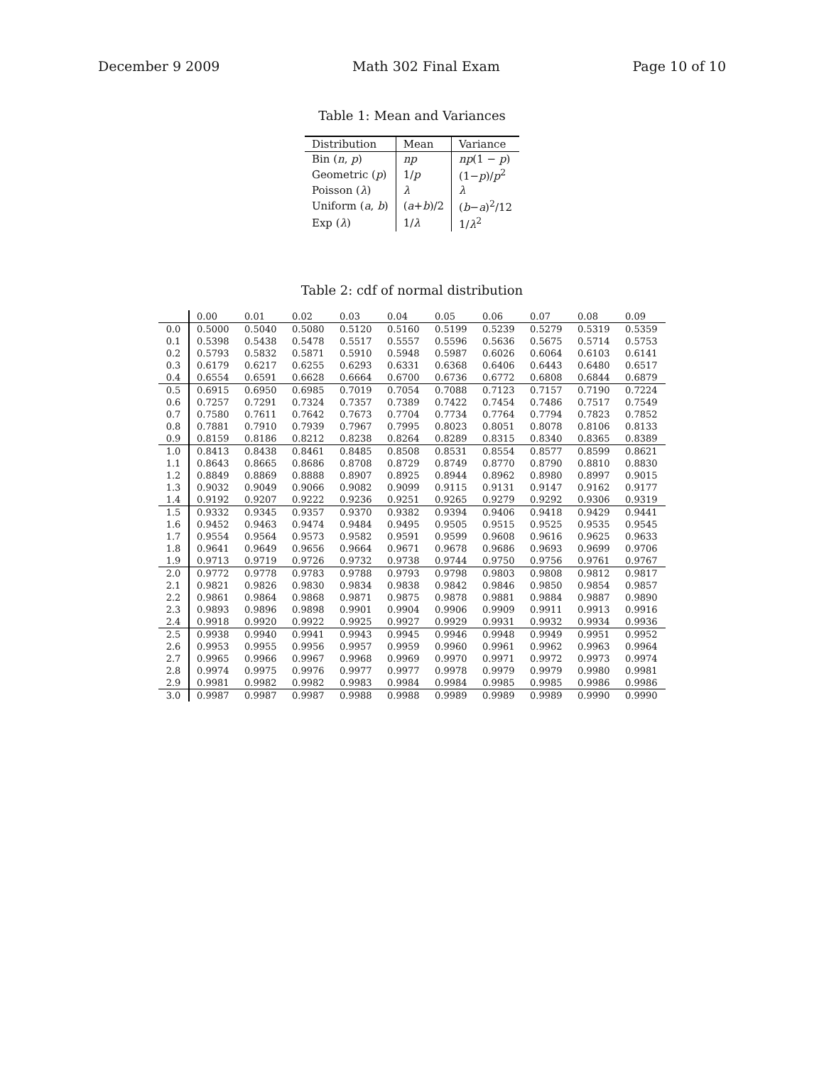December 9 2009 Math 302 Final Exam Page 10 of 10
Table 1: Mean and Variances
| Distribution | Mean | Variance |
| --- | --- | --- |
| Bin ( n , p ) | np | np (1 − p ) |
| Geometric ( p ) | 1/ p | (1− p )/ p<sup>2</sup> |
| Poisson ( λ ) | λ | λ |
| Uniform ( a , b ) | ( a + b )/2 | ( b − a )<sup>2</sup>/12 |
| Exp ( λ ) | 1/ λ | 1/ λ<sup>2</sup> |
Table 2: cdf of normal distribution
| | 0.00 | 0.01 | 0.02 | 0.03 | 0.04 | 0.05 | 0.06 | 0.07 | 0.08 | 0.09 |
| --- | --- | --- | --- | --- | --- | --- | --- | --- | --- | --- |
| 0.0 | 0.5000 | 0.5040 | 0.5080 | 0.5120 | 0.5160 | 0.5199 | 0.5239 | 0.5279 | 0.5319 | 0.5359 |
| 0.1 | 0.5398 | 0.5438 | 0.5478 | 0.5517 | 0.5557 | 0.5596 | 0.5636 | 0.5675 | 0.5714 | 0.5753 |
| 0.2 | 0.5793 | 0.5832 | 0.5871 | 0.5910 | 0.5948 | 0.5987 | 0.6026 | 0.6064 | 0.6103 | 0.6141 |
| 0.3 | 0.6179 | 0.6217 | 0.6255 | 0.6293 | 0.6331 | 0.6368 | 0.6406 | 0.6443 | 0.6480 | 0.6517 |
| 0.4 | 0.6554 | 0.6591 | 0.6628 | 0.6664 | 0.6700 | 0.6736 | 0.6772 | 0.6808 | 0.6844 | 0.6879 |
| 0.5 | 0.6915 | 0.6950 | 0.6985 | 0.7019 | 0.7054 | 0.7088 | 0.7123 | 0.7157 | 0.7190 | 0.7224 |
| 0.6 | 0.7257 | 0.7291 | 0.7324 | 0.7357 | 0.7389 | 0.7422 | 0.7454 | 0.7486 | 0.7517 | 0.7549 |
| 0.7 | 0.7580 | 0.7611 | 0.7642 | 0.7673 | 0.7704 | 0.7734 | 0.7764 | 0.7794 | 0.7823 | 0.7852 |
| 0.8 | 0.7881 | 0.7910 | 0.7939 | 0.7967 | 0.7995 | 0.8023 | 0.8051 | 0.8078 | 0.8106 | 0.8133 |
| 0.9 | 0.8159 | 0.8186 | 0.8212 | 0.8238 | 0.8264 | 0.8289 | 0.8315 | 0.8340 | 0.8365 | 0.8389 |
| 1.0 | 0.8413 | 0.8438 | 0.8461 | 0.8485 | 0.8508 | 0.8531 | 0.8554 | 0.8577 | 0.8599 | 0.8621 |
| 1.1 | 0.8643 | 0.8665 | 0.8686 | 0.8708 | 0.8729 | 0.8749 | 0.8770 | 0.8790 | 0.8810 | 0.8830 |
| 1.2 | 0.8849 | 0.8869 | 0.8888 | 0.8907 | 0.8925 | 0.8944 | 0.8962 | 0.8980 | 0.8997 | 0.9015 |
| 1.3 | 0.9032 | 0.9049 | 0.9066 | 0.9082 | 0.9099 | 0.9115 | 0.9131 | 0.9147 | 0.9162 | 0.9177 |
| 1.4 | 0.9192 | 0.9207 | 0.9222 | 0.9236 | 0.9251 | 0.9265 | 0.9279 | 0.9292 | 0.9306 | 0.9319 |
| 1.5 | 0.9332 | 0.9345 | 0.9357 | 0.9370 | 0.9382 | 0.9394 | 0.9406 | 0.9418 | 0.9429 | 0.9441 |
| 1.6 | 0.9452 | 0.9463 | 0.9474 | 0.9484 | 0.9495 | 0.9505 | 0.9515 | 0.9525 | 0.9535 | 0.9545 |
| 1.7 | 0.9554 | 0.9564 | 0.9573 | 0.9582 | 0.9591 | 0.9599 | 0.9608 | 0.9616 | 0.9625 | 0.9633 |
| 1.8 | 0.9641 | 0.9649 | 0.9656 | 0.9664 | 0.9671 | 0.9678 | 0.9686 | 0.9693 | 0.9699 | 0.9706 |
| 1.9 | 0.9713 | 0.9719 | 0.9726 | 0.9732 | 0.9738 | 0.9744 | 0.9750 | 0.9756 | 0.9761 | 0.9767 |
| 2.0 | 0.9772 | 0.9778 | 0.9783 | 0.9788 | 0.9793 | 0.9798 | 0.9803 | 0.9808 | 0.9812 | 0.9817 |
| 2.1 | 0.9821 | 0.9826 | 0.9830 | 0.9834 | 0.9838 | 0.9842 | 0.9846 | 0.9850 | 0.9854 | 0.9857 |
| 2.2 | 0.9861 | 0.9864 | 0.9868 | 0.9871 | 0.9875 | 0.9878 | 0.9881 | 0.9884 | 0.9887 | 0.9890 |
| 2.3 | 0.9893 | 0.9896 | 0.9898 | 0.9901 | 0.9904 | 0.9906 | 0.9909 | 0.9911 | 0.9913 | 0.9916 |
| 2.4 | 0.9918 | 0.9920 | 0.9922 | 0.9925 | 0.9927 | 0.9929 | 0.9931 | 0.9932 | 0.9934 | 0.9936 |
| 2.5 | 0.9938 | 0.9940 | 0.9941 | 0.9943 | 0.9945 | 0.9946 | 0.9948 | 0.9949 | 0.9951 | 0.9952 |
| 2.6 | 0.9953 | 0.9955 | 0.9956 | 0.9957 | 0.9959 | 0.9960 | 0.9961 | 0.9962 | 0.9963 | 0.9964 |
| 2.7 | 0.9965 | 0.9966 | 0.9967 | 0.9968 | 0.9969 | 0.9970 | 0.9971 | 0.9972 | 0.9973 | 0.9974 |
| 2.8 | 0.9974 | 0.9975 | 0.9976 | 0.9977 | 0.9977 | 0.9978 | 0.9979 | 0.9979 | 0.9980 | 0.9981 |
| 2.9 | 0.9981 | 0.9982 | 0.9982 | 0.9983 | 0.9984 | 0.9984 | 0.9985 | 0.9985 | 0.9986 | 0.9986 |
| 3.0 | 0.9987 | 0.9987 | 0.9987 | 0.9988 | 0.9988 | 0.9989 | 0.9989 | 0.9989 | 0.9990 | 0.9990 |